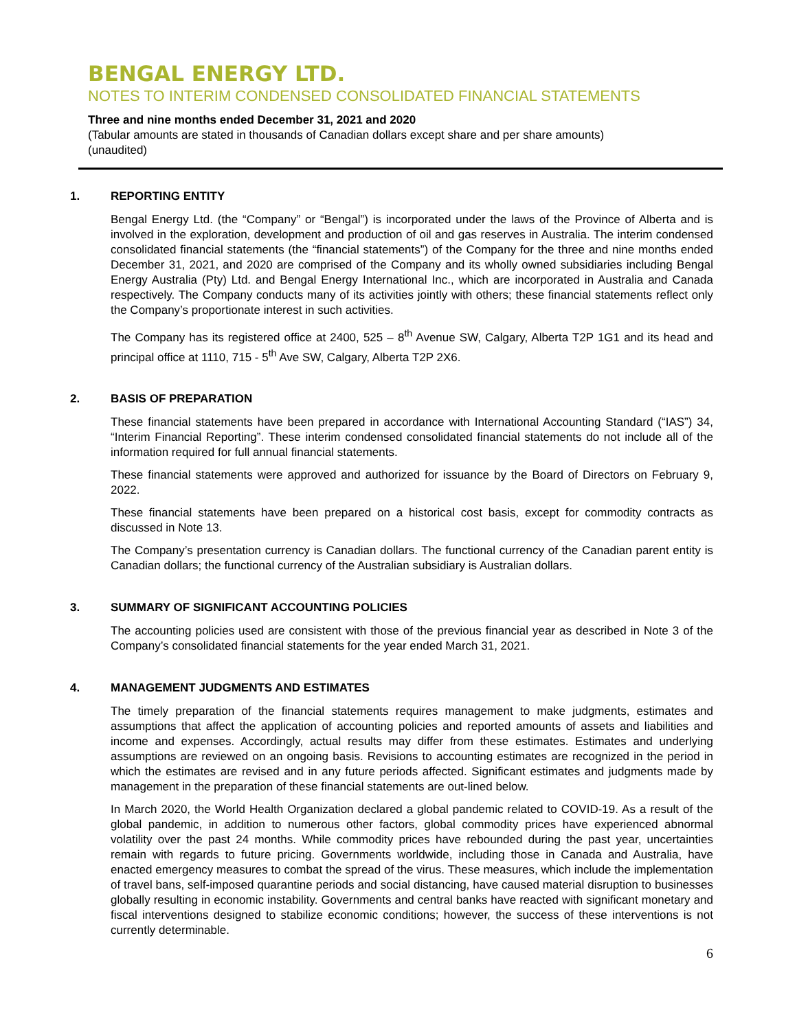BENGAL ENERGY LTD.
NOTES TO INTERIM CONDENSED CONSOLIDATED FINANCIAL STATEMENTS
Three and nine months ended December 31, 2021 and 2020
(Tabular amounts are stated in thousands of Canadian dollars except share and per share amounts)
(unaudited)
1. REPORTING ENTITY
Bengal Energy Ltd. (the “Company” or “Bengal”) is incorporated under the laws of the Province of Alberta and is involved in the exploration, development and production of oil and gas reserves in Australia. The interim condensed consolidated financial statements (the “financial statements”) of the Company for the three and nine months ended December 31, 2021, and 2020 are comprised of the Company and its wholly owned subsidiaries including Bengal Energy Australia (Pty) Ltd. and Bengal Energy International Inc., which are incorporated in Australia and Canada respectively. The Company conducts many of its activities jointly with others; these financial statements reflect only the Company’s proportionate interest in such activities.
The Company has its registered office at 2400, 525 – 8<sup>th</sup> Avenue SW, Calgary, Alberta T2P 1G1 and its head and principal office at 1110, 715 - 5<sup>th</sup> Ave SW, Calgary, Alberta T2P 2X6.
2. BASIS OF PREPARATION
These financial statements have been prepared in accordance with International Accounting Standard (“IAS”) 34, “Interim Financial Reporting”. These interim condensed consolidated financial statements do not include all of the information required for full annual financial statements.
These financial statements were approved and authorized for issuance by the Board of Directors on February 9, 2022.
These financial statements have been prepared on a historical cost basis, except for commodity contracts as discussed in Note 13.
The Company’s presentation currency is Canadian dollars. The functional currency of the Canadian parent entity is Canadian dollars; the functional currency of the Australian subsidiary is Australian dollars.
3. SUMMARY OF SIGNIFICANT ACCOUNTING POLICIES
The accounting policies used are consistent with those of the previous financial year as described in Note 3 of the Company’s consolidated financial statements for the year ended March 31, 2021.
4. MANAGEMENT JUDGMENTS AND ESTIMATES
The timely preparation of the financial statements requires management to make judgments, estimates and assumptions that affect the application of accounting policies and reported amounts of assets and liabilities and income and expenses. Accordingly, actual results may differ from these estimates. Estimates and underlying assumptions are reviewed on an ongoing basis. Revisions to accounting estimates are recognized in the period in which the estimates are revised and in any future periods affected. Significant estimates and judgments made by management in the preparation of these financial statements are out-lined below.
In March 2020, the World Health Organization declared a global pandemic related to COVID-19. As a result of the global pandemic, in addition to numerous other factors, global commodity prices have experienced abnormal volatility over the past 24 months. While commodity prices have rebounded during the past year, uncertainties remain with regards to future pricing. Governments worldwide, including those in Canada and Australia, have enacted emergency measures to combat the spread of the virus. These measures, which include the implementation of travel bans, self-imposed quarantine periods and social distancing, have caused material disruption to businesses globally resulting in economic instability. Governments and central banks have reacted with significant monetary and fiscal interventions designed to stabilize economic conditions; however, the success of these interventions is not currently determinable.
6